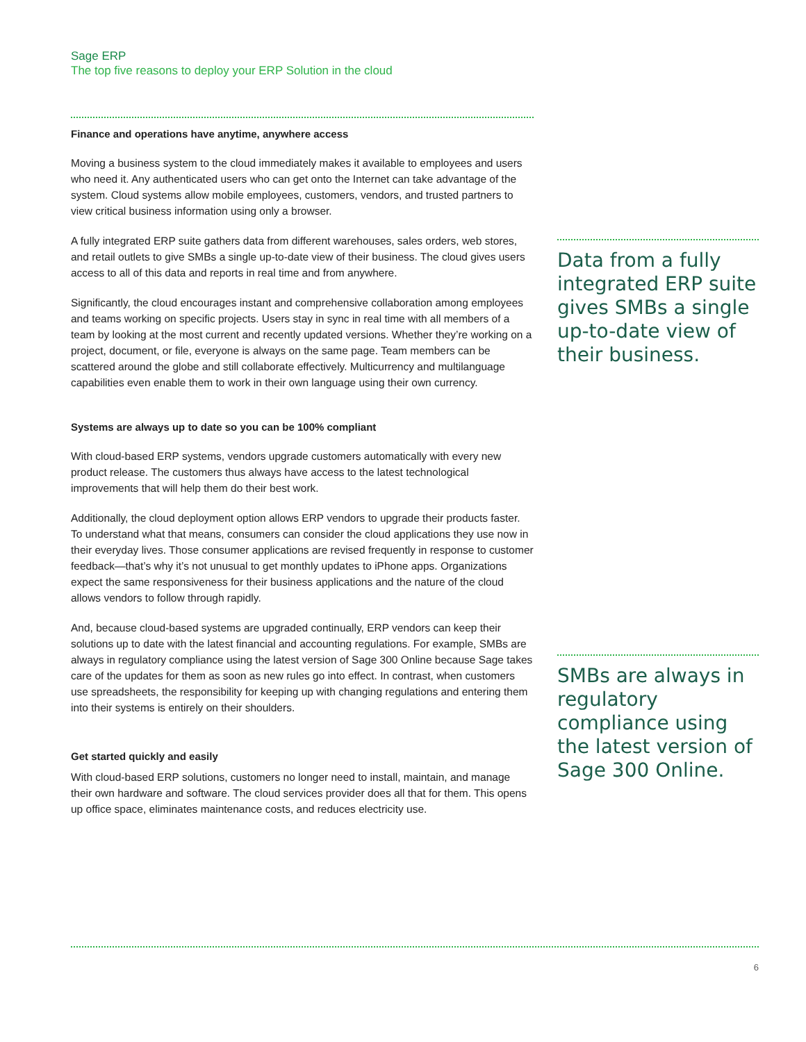Sage ERP
The top five reasons to deploy your ERP Solution in the cloud
Finance and operations have anytime, anywhere access
Moving a business system to the cloud immediately makes it available to employees and users who need it. Any authenticated users who can get onto the Internet can take advantage of the system. Cloud systems allow mobile employees, customers, vendors, and trusted partners to view critical business information using only a browser.
A fully integrated ERP suite gathers data from different warehouses, sales orders, web stores, and retail outlets to give SMBs a single up-to-date view of their business. The cloud gives users access to all of this data and reports in real time and from anywhere.
Significantly, the cloud encourages instant and comprehensive collaboration among employees and teams working on specific projects. Users stay in sync in real time with all members of a team by looking at the most current and recently updated versions. Whether they’re working on a project, document, or file, everyone is always on the same page. Team members can be scattered around the globe and still collaborate effectively. Multicurrency and multilanguage capabilities even enable them to work in their own language using their own currency.
Systems are always up to date so you can be 100% compliant
With cloud-based ERP systems, vendors upgrade customers automatically with every new product release. The customers thus always have access to the latest technological improvements that will help them do their best work.
Additionally, the cloud deployment option allows ERP vendors to upgrade their products faster. To understand what that means, consumers can consider the cloud applications they use now in their everyday lives. Those consumer applications are revised frequently in response to customer feedback—that’s why it’s not unusual to get monthly updates to iPhone apps. Organizations expect the same responsiveness for their business applications and the nature of the cloud allows vendors to follow through rapidly.
And, because cloud-based systems are upgraded continually, ERP vendors can keep their solutions up to date with the latest financial and accounting regulations. For example, SMBs are always in regulatory compliance using the latest version of Sage 300 Online because Sage takes care of the updates for them as soon as new rules go into effect. In contrast, when customers use spreadsheets, the responsibility for keeping up with changing regulations and entering them into their systems is entirely on their shoulders.
Get started quickly and easily
With cloud-based ERP solutions, customers no longer need to install, maintain, and manage their own hardware and software. The cloud services provider does all that for them. This opens up office space, eliminates maintenance costs, and reduces electricity use.
Data from a fully integrated ERP suite gives SMBs a single up-to-date view of their business.
SMBs are always in regulatory compliance using the latest version of Sage 300 Online.
6